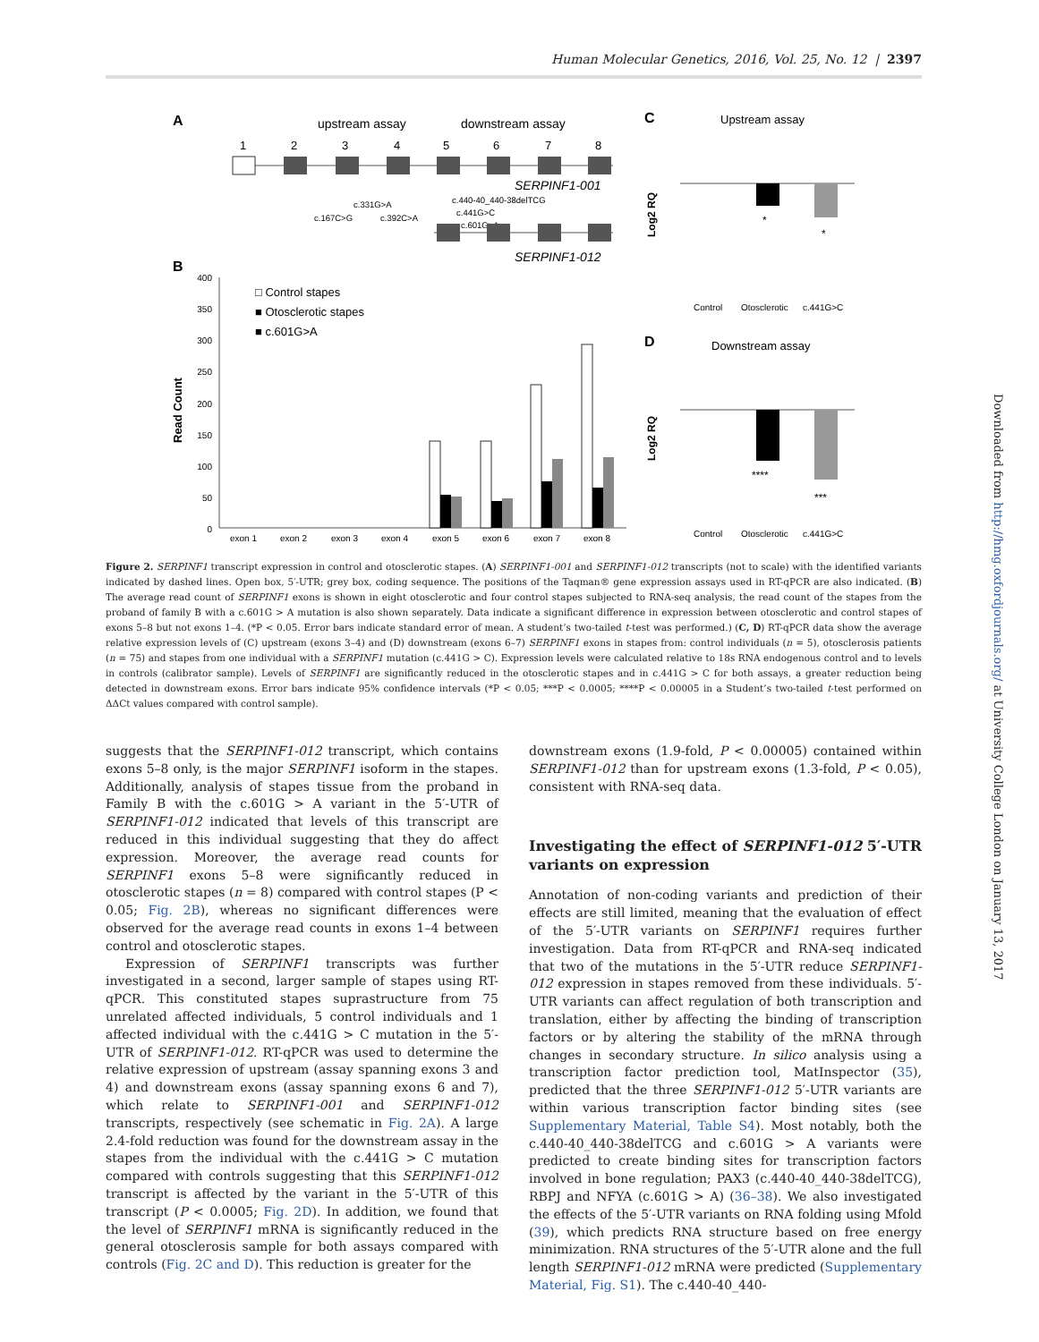Human Molecular Genetics, 2016, Vol. 25, No. 12 | 2397
A
upstream assay
downstream assay
1
2
3
4
5
6
7
8
SERPINF1-001
c.331G>A
c.167C>G
c.392C>A
c.440-40_440-38delTCG
c.441G>C
c.601G>A
SERPINF1-012
B
Read Count
400
350
300
250
200
150
100
50
0
□ Control stapes
■ Otosclerotic stapes
■ c.601G>A
exon 1
exon 2
exon 3
exon 4
exon 5
exon 6
exon 7
exon 8
C
Upstream assay
D
Downstream assay
Control
Otosclerotic
c.441G>C
Control
Otosclerotic
c.441G>C
Log2 RQ
Log2 RQ
*
*
****
***
Figure 2. SERPINF1 transcript expression in control and otosclerotic stapes. (A) SERPINF1-001 and SERPINF1-012 transcripts (not to scale) with the identified variants indicated by dashed lines. Open box, 5′-UTR; grey box, coding sequence. The positions of the Taqman® gene expression assays used in RT-qPCR are also indicated. (B) The average read count of SERPINF1 exons is shown in eight otosclerotic and four control stapes subjected to RNA-seq analysis, the read count of the stapes from the proband of family B with a c.601G > A mutation is also shown separately. Data indicate a significant difference in expression between otosclerotic and control stapes of exons 5–8 but not exons 1–4. (*P < 0.05. Error bars indicate standard error of mean. A student’s two-tailed t-test was performed.) (C, D) RT-qPCR data show the average relative expression levels of (C) upstream (exons 3–4) and (D) downstream (exons 6–7) SERPINF1 exons in stapes from: control individuals (n = 5), otosclerosis patients (n = 75) and stapes from one individual with a SERPINF1 mutation (c.441G > C). Expression levels were calculated relative to 18s RNA endogenous control and to levels in controls (calibrator sample). Levels of SERPINF1 are significantly reduced in the otosclerotic stapes and in c.441G > C for both assays, a greater reduction being detected in downstream exons. Error bars indicate 95% confidence intervals (*P < 0.05; ***P < 0.0005; ****P < 0.00005 in a Student’s two-tailed t-test performed on ΔΔCt values compared with control sample).
suggests that the SERPINF1-012 transcript, which contains exons 5–8 only, is the major SERPINF1 isoform in the stapes. Additionally, analysis of stapes tissue from the proband in Family B with the c.601G > A variant in the 5′-UTR of SERPINF1-012 indicated that levels of this transcript are reduced in this individual suggesting that they do affect expression. Moreover, the average read counts for SERPINF1 exons 5–8 were significantly reduced in otosclerotic stapes (n = 8) compared with control stapes (P < 0.05; Fig. 2B), whereas no significant differences were observed for the average read counts in exons 1–4 between control and otosclerotic stapes.
Expression of SERPINF1 transcripts was further investigated in a second, larger sample of stapes using RT-qPCR. This constituted stapes suprastructure from 75 unrelated affected individuals, 5 control individuals and 1 affected individual with the c.441G > C mutation in the 5′-UTR of SERPINF1-012. RT-qPCR was used to determine the relative expression of upstream (assay spanning exons 3 and 4) and downstream exons (assay spanning exons 6 and 7), which relate to SERPINF1-001 and SERPINF1-012 transcripts, respectively (see schematic in Fig. 2A). A large 2.4-fold reduction was found for the downstream assay in the stapes from the individual with the c.441G > C mutation compared with controls suggesting that this SERPINF1-012 transcript is affected by the variant in the 5′-UTR of this transcript (P < 0.0005; Fig. 2D). In addition, we found that the level of SERPINF1 mRNA is significantly reduced in the general otosclerosis sample for both assays compared with controls (Fig. 2C and D). This reduction is greater for the
downstream exons (1.9-fold, P < 0.00005) contained within SERPINF1-012 than for upstream exons (1.3-fold, P < 0.05), consistent with RNA-seq data.
Investigating the effect of SERPINF1-012 5′-UTR variants on expression
Annotation of non-coding variants and prediction of their effects are still limited, meaning that the evaluation of effect of the 5′-UTR variants on SERPINF1 requires further investigation. Data from RT-qPCR and RNA-seq indicated that two of the mutations in the 5′-UTR reduce SERPINF1-012 expression in stapes removed from these individuals. 5′-UTR variants can affect regulation of both transcription and translation, either by affecting the binding of transcription factors or by altering the stability of the mRNA through changes in secondary structure. In silico analysis using a transcription factor prediction tool, MatInspector (35), predicted that the three SERPINF1-012 5′-UTR variants are within various transcription factor binding sites (see Supplementary Material, Table S4). Most notably, both the c.440-40_440-38delTCG and c.601G > A variants were predicted to create binding sites for transcription factors involved in bone regulation; PAX3 (c.440-40_440-38delTCG), RBPJ and NFYA (c.601G > A) (36–38). We also investigated the effects of the 5′-UTR variants on RNA folding using Mfold (39), which predicts RNA structure based on free energy minimization. RNA structures of the 5′-UTR alone and the full length SERPINF1-012 mRNA were predicted (Supplementary Material, Fig. S1). The c.440-40_440-
Downloaded from http://hmg.oxfordjournals.org/ at University College London on January 13, 2017